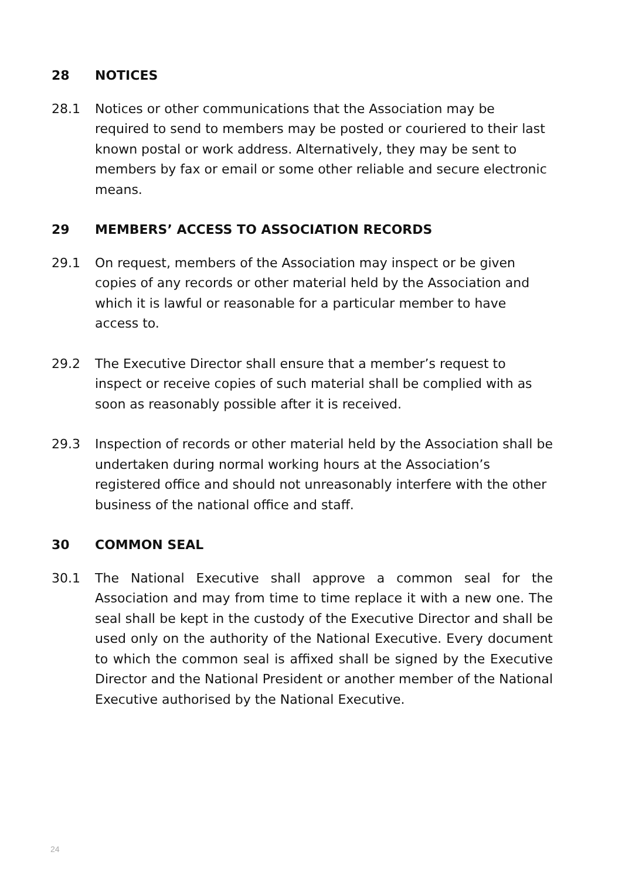28 NOTICES
28.1 Notices or other communications that the Association may be required to send to members may be posted or couriered to their last known postal or work address. Alternatively, they may be sent to members by fax or email or some other reliable and secure electronic means.
29 MEMBERS’ ACCESS TO ASSOCIATION RECORDS
29.1 On request, members of the Association may inspect or be given copies of any records or other material held by the Association and which it is lawful or reasonable for a particular member to have access to.
29.2 The Executive Director shall ensure that a member’s request to inspect or receive copies of such material shall be complied with as soon as reasonably possible after it is received.
29.3 Inspection of records or other material held by the Association shall be undertaken during normal working hours at the Association’s registered office and should not unreasonably interfere with the other business of the national office and staff.
30 COMMON SEAL
30.1 The National Executive shall approve a common seal for the Association and may from time to time replace it with a new one. The seal shall be kept in the custody of the Executive Director and shall be used only on the authority of the National Executive. Every document to which the common seal is affixed shall be signed by the Executive Director and the National President or another member of the National Executive authorised by the National Executive.
24